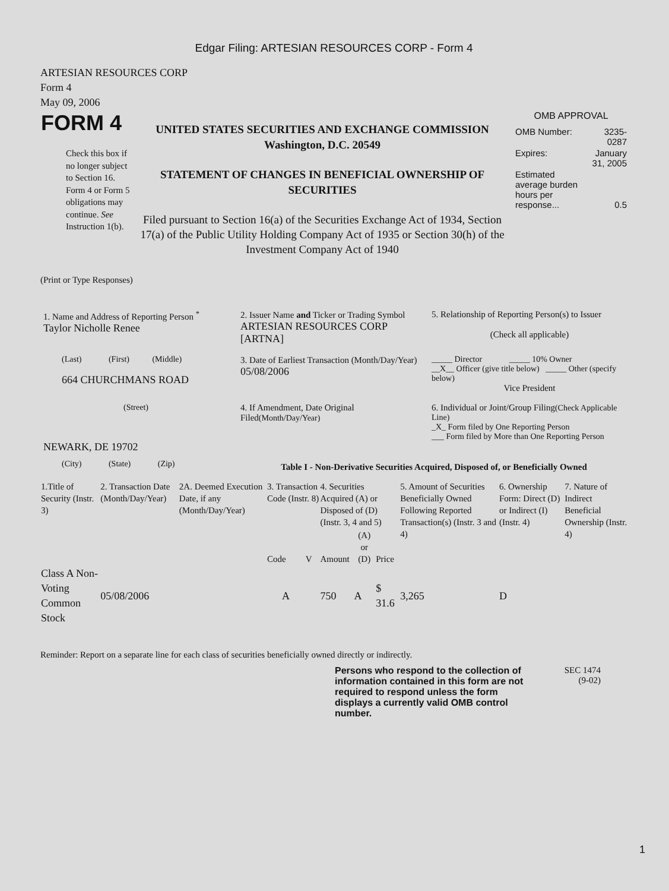Edgar Filing: ARTESIAN RESOURCES CORP - Form 4
ARTESIAN RESOURCES CORP
Form 4
May 09, 2006
| FORM 4 Check this box if no longer subject to Section 16. Form 4 or Form 5 obligations may continue. See Instruction 1(b). | UNITED STATES SECURITIES AND EXCHANGE COMMISSION Washington, D.C. 20549 STATEMENT OF CHANGES IN BENEFICIAL OWNERSHIP OF SECURITIES Filed pursuant to Section 16(a) of the Securities Exchange Act of 1934, Section 17(a) of the Public Utility Holding Company Act of 1935 or Section 30(h) of the Investment Company Act of 1940 | OMB APPROVAL / OMB Number: / 3235-0287 / / Expires: / January 31, 2005 / / Estimated average burden hours per response... / 0.5 / |
(Print or Type Responses)
| 1. Name and Address of Reporting Person <sup>*</sup> Taylor Nicholle Renee | 2. Issuer Name and Ticker or Trading Symbol ARTESIAN RESOURCES CORP [ARTNA] | 5. Relationship of Reporting Person(s) to Issuer (Check all applicable) |
| (Last) (First) (Middle) 664 CHURCHMANS ROAD | 3. Date of Earliest Transaction (Month/Day/Year) 05/08/2006 | _____ Director _____ 10% Owner __X__ Officer (give title below) _____ Other (specify below) Vice President |
| (Street) NEWARK, DE 19702 | 4. If Amendment, Date Original Filed (Month/Day/Year) | 6. Individual or Joint/Group Filing (Check Applicable Line) _X_ Form filed by One Reporting Person ___ Form filed by More than One Reporting Person |
| (City) (State) (Zip) | Table I - Non-Derivative Securities Acquired, Disposed of, or Beneficially Owned | |
| 1.Title of Security (Instr. 3) | 2. Transaction Date (Month/Day/Year) | 2A. Deemed Execution Date, if any (Month/Day/Year) | 3. Transaction Code (Instr. 8) | | 4. Securities Acquired (A) or Disposed of (D) (Instr. 3, 4 and 5) | | | 5. Amount of Securities Beneficially Owned Following Reported Transaction(s) (Instr. 3 and 4) | 6. Ownership Form: Direct (D) or Indirect (I) (Instr. 4) | 7. Nature of Indirect Beneficial Ownership (Instr. 4) |
| | | | Code | V | Amount | (A) or (D) | Price | | | |
| Class A Non-Voting Common Stock | 05/08/2006 | | A | | 750 | A | $ 31.6 | 3,265 | D | |
Reminder: Report on a separate line for each class of securities beneficially owned directly or indirectly.
| Persons who respond to the collection of information contained in this form are not required to respond unless the form displays a currently valid OMB control number. | SEC 1474 (9-02) |
1